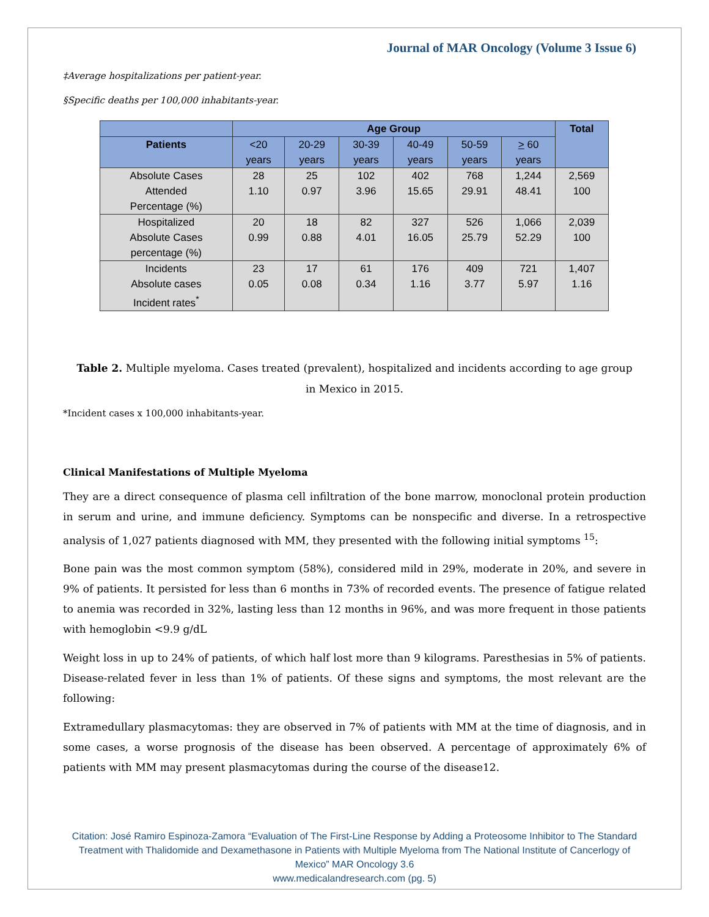Journal of MAR Oncology (Volume 3 Issue 6)
‡Average hospitalizations per patient-year.
§Specific deaths per 100,000 inhabitants-year.
| | Age Group | | | | | | Total |
| --- | --- | --- | --- | --- | --- | --- | --- |
| Patients | <20 years | 20-29 years | 30-39 years | 40-49 years | 50-59 years | > 60 years | |
| Absolute Cases Attended Percentage (%) | 28 1.10 | 25 0.97 | 102 3.96 | 402 15.65 | 768 29.91 | 1,244 48.41 | 2,569 100 |
| Hospitalized Absolute Cases percentage (%) | 20 0.99 | 18 0.88 | 82 4.01 | 327 16.05 | 526 25.79 | 1,066 52.29 | 2,039 100 |
| Incidents Absolute cases Incident rates<sup>*</sup> | 23 0.05 | 17 0.08 | 61 0.34 | 176 1.16 | 409 3.77 | 721 5.97 | 1,407 1.16 |
Table 2. Multiple myeloma. Cases treated (prevalent), hospitalized and incidents according to age group in Mexico in 2015.
*Incident cases x 100,000 inhabitants-year.
Clinical Manifestations of Multiple Myeloma
They are a direct consequence of plasma cell infiltration of the bone marrow, monoclonal protein production in serum and urine, and immune deficiency. Symptoms can be nonspecific and diverse. In a retrospective analysis of 1,027 patients diagnosed with MM, they presented with the following initial symptoms <sup>15</sup>:
Bone pain was the most common symptom (58%), considered mild in 29%, moderate in 20%, and severe in 9% of patients. It persisted for less than 6 months in 73% of recorded events. The presence of fatigue related to anemia was recorded in 32%, lasting less than 12 months in 96%, and was more frequent in those patients with hemoglobin <9.9 g/dL
Weight loss in up to 24% of patients, of which half lost more than 9 kilograms. Paresthesias in 5% of patients. Disease-related fever in less than 1% of patients. Of these signs and symptoms, the most relevant are the following:
Extramedullary plasmacytomas: they are observed in 7% of patients with MM at the time of diagnosis, and in some cases, a worse prognosis of the disease has been observed. A percentage of approximately 6% of patients with MM may present plasmacytomas during the course of the disease12.
Citation: José Ramiro Espinoza-Zamora “Evaluation of The First-Line Response by Adding a Proteosome Inhibitor to The Standard Treatment with Thalidomide and Dexamethasone in Patients with Multiple Myeloma from The National Institute of Cancerlogy of Mexico” MAR Oncology 3.6
www.medicalandresearch.com (pg. 5)